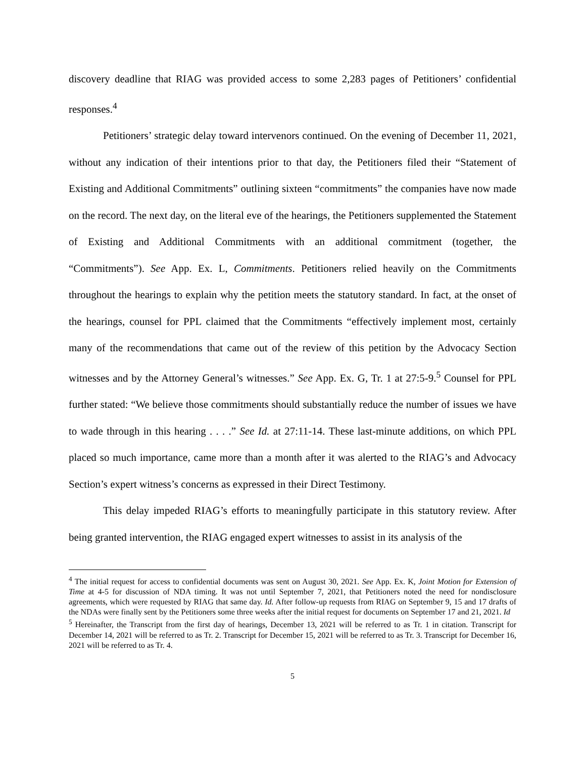discovery deadline that RIAG was provided access to some 2,283 pages of Petitioners’ confidential responses.<sup>4</sup>
Petitioners’ strategic delay toward intervenors continued. On the evening of December 11, 2021, without any indication of their intentions prior to that day, the Petitioners filed their “Statement of Existing and Additional Commitments” outlining sixteen “commitments” the companies have now made on the record. The next day, on the literal eve of the hearings, the Petitioners supplemented the Statement of Existing and Additional Commitments with an additional commitment (together, the “Commitments”). See App. Ex. L, Commitments. Petitioners relied heavily on the Commitments throughout the hearings to explain why the petition meets the statutory standard. In fact, at the onset of the hearings, counsel for PPL claimed that the Commitments “effectively implement most, certainly many of the recommendations that came out of the review of this petition by the Advocacy Section witnesses and by the Attorney General’s witnesses.” See App. Ex. G, Tr. 1 at 27:5-9.<sup>5</sup> Counsel for PPL further stated: “We believe those commitments should substantially reduce the number of issues we have to wade through in this hearing . . . .” See Id. at 27:11-14. These last-minute additions, on which PPL placed so much importance, came more than a month after it was alerted to the RIAG’s and Advocacy Section’s expert witness’s concerns as expressed in their Direct Testimony.
This delay impeded RIAG’s efforts to meaningfully participate in this statutory review. After being granted intervention, the RIAG engaged expert witnesses to assist in its analysis of the
<sup>4</sup> The initial request for access to confidential documents was sent on August 30, 2021. See App. Ex. K, Joint Motion for Extension of Time at 4-5 for discussion of NDA timing. It was not until September 7, 2021, that Petitioners noted the need for nondisclosure agreements, which were requested by RIAG that same day. Id. After follow-up requests from RIAG on September 9, 15 and 17 drafts of the NDAs were finally sent by the Petitioners some three weeks after the initial request for documents on September 17 and 21, 2021. Id
<sup>5</sup> Hereinafter, the Transcript from the first day of hearings, December 13, 2021 will be referred to as Tr. 1 in citation. Transcript for December 14, 2021 will be referred to as Tr. 2. Transcript for December 15, 2021 will be referred to as Tr. 3. Transcript for December 16, 2021 will be referred to as Tr. 4.
5